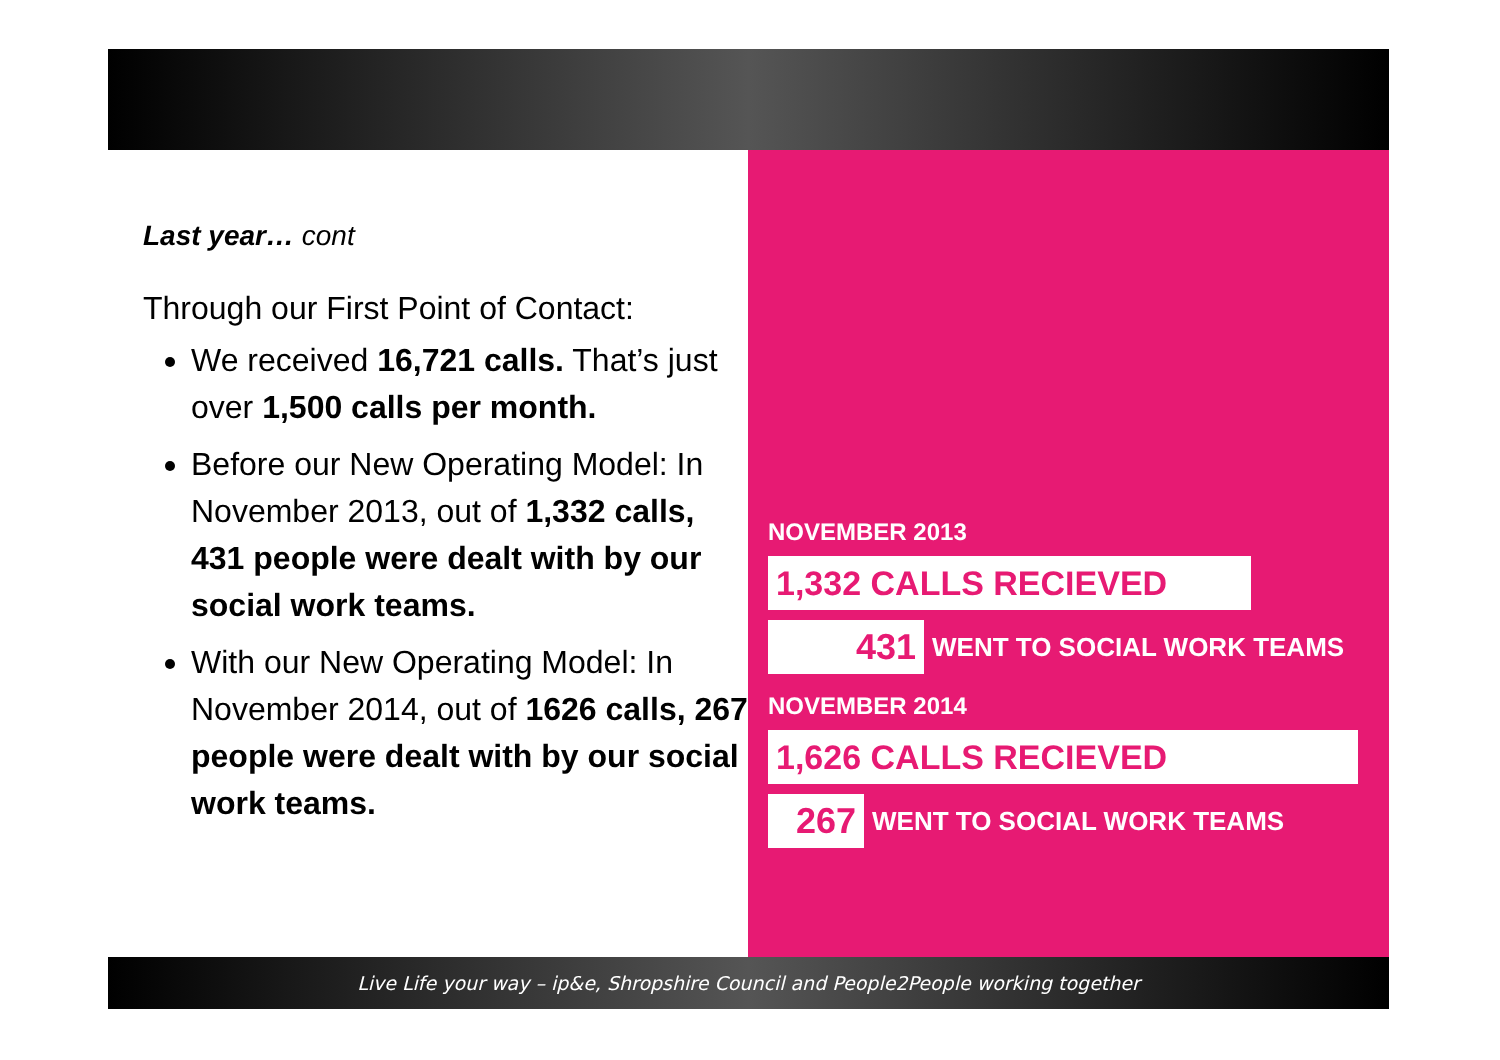Last year… cont
Through our First Point of Contact:
We received 16,721 calls. That’s just over 1,500 calls per month.
Before our New Operating Model: In November 2013, out of 1,332 calls, 431 people were dealt with by our social work teams.
With our New Operating Model: In November 2014, out of 1626 calls, 267 people were dealt with by our social work teams.
NOVEMBER 2013
1,332 CALLS RECIEVED
431
WENT TO SOCIAL WORK TEAMS
NOVEMBER 2014
1,626 CALLS RECIEVED
267
WENT TO SOCIAL WORK TEAMS
Live Life your way – ip&e, Shropshire Council and People2People working together